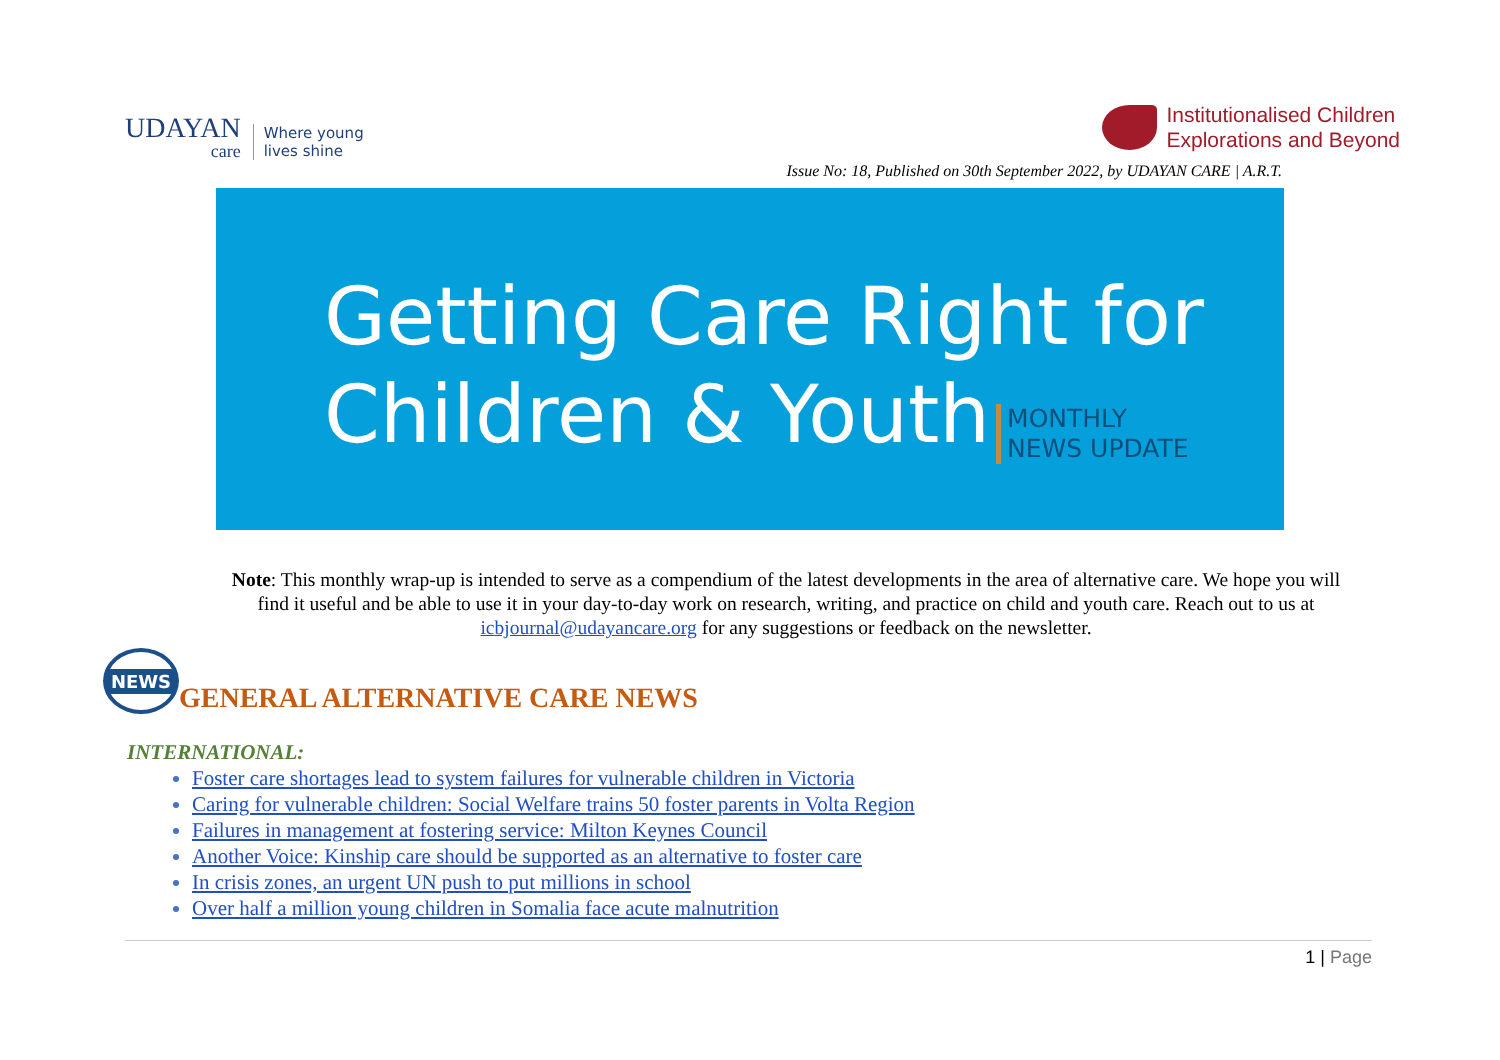UDAYAN
care
Where young
lives shine
Institutionalised Children
Explorations and Beyond
Issue No: 18, Published on 30th September 2022, by UDAYAN CARE | A.R.T.
Getting Care Right for
Children & Youth MONTHLY
NEWS UPDATE
Note: This monthly wrap-up is intended to serve as a compendium of the latest developments in the area of alternative care. We hope you will find it useful and be able to use it in your day-to-day work on research, writing, and practice on child and youth care. Reach out to us at icbjournal@udayancare.org for any suggestions or feedback on the newsletter.
NEWS
GENERAL ALTERNATIVE CARE NEWS
INTERNATIONAL:
Foster care shortages lead to system failures for vulnerable children in Victoria
Caring for vulnerable children: Social Welfare trains 50 foster parents in Volta Region
Failures in management at fostering service: Milton Keynes Council
Another Voice: Kinship care should be supported as an alternative to foster care
In crisis zones, an urgent UN push to put millions in school
Over half a million young children in Somalia face acute malnutrition
1 | Page